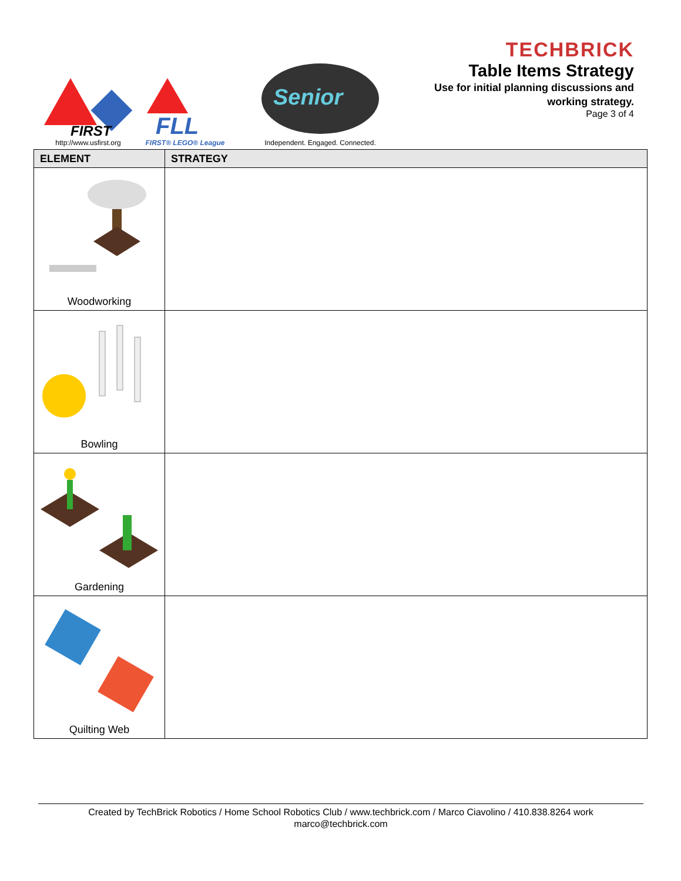FIRST
http://www.usfirst.org
FLL
FIRST® LEGO® League
Senior
Independent. Engaged. Connected.
TECHBRICK
Table Items Strategy
Use for initial planning discussions and
working strategy.
Page 3 of 4
| ELEMENT | STRATEGY |
| --- | --- |
| Woodworking | |
| Bowling | |
| Gardening | |
| Quilting Web | |
Created by TechBrick Robotics / Home School Robotics Club / www.techbrick.com / Marco Ciavolino / 410.838.8264 work
marco@techbrick.com